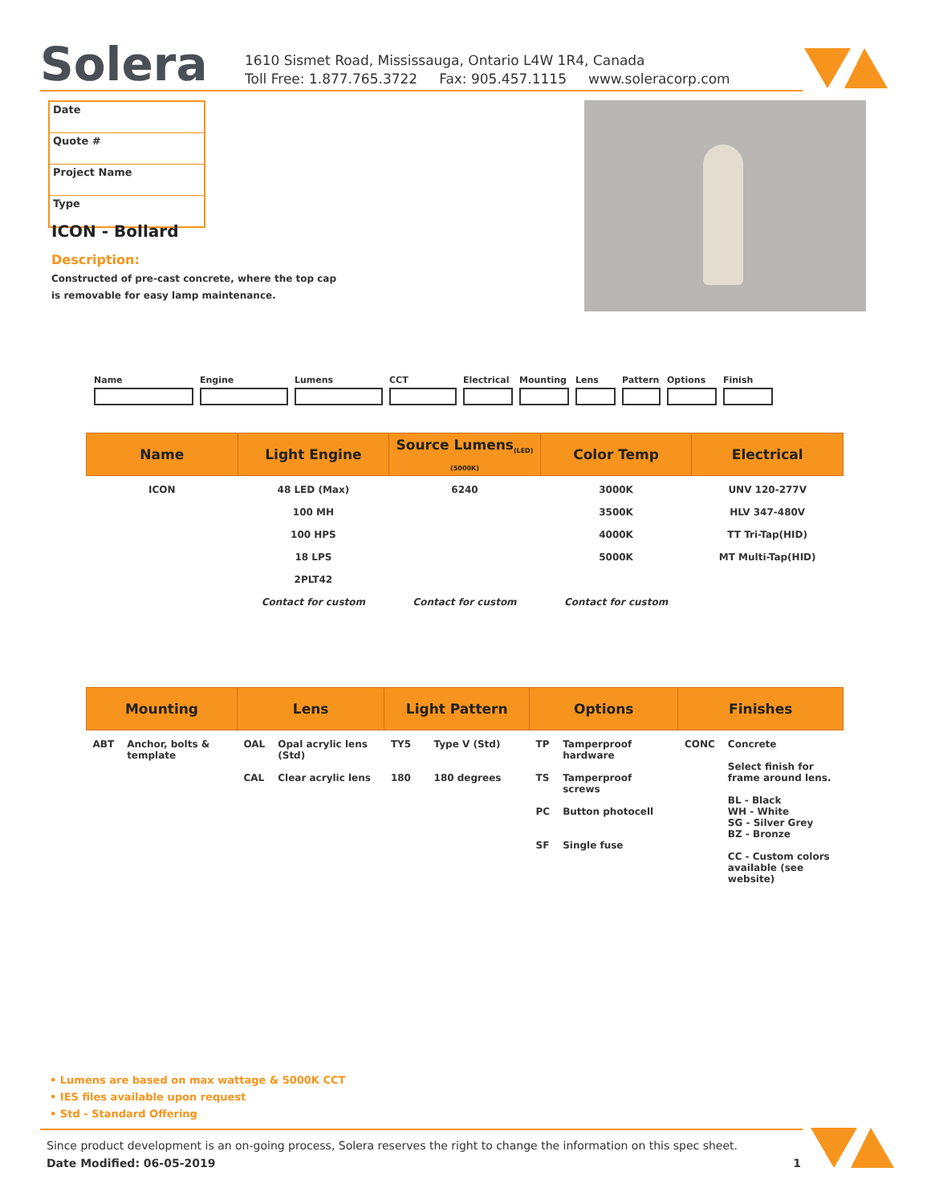Solera
1610 Sismet Road, Mississauga, Ontario L4W 1R4, Canada
Toll Free: 1.877.765.3722 Fax: 905.457.1115 www.soleracorp.com
Date
Quote #
Project Name
Type
ICON - Bollard
Description:
Constructed of pre-cast concrete, where the top cap
is removable for easy lamp maintenance.
Name Engine Lumens CCT Electrical
Mounting Lens Pattern Options Finish
| Name | Light Engine | Source Lumens<sub>(LED)(5000K)</sub> | Color Temp | Electrical |
| --- | --- | --- | --- | --- |
| ICON | 48 LED (Max) 100 MH 100 HPS 18 LPS 2PLT42 Contact for custom | 6240 Contact for custom | 3000K 3500K 4000K 5000K Contact for custom | UNV 120-277V HLV 347-480V TT Tri-Tap(HID) MT Multi-Tap(HID) |
| Mounting | | Lens | | Light Pattern | | Options | | Finishes | |
| --- | --- | --- | --- | --- | --- | --- | --- | --- | --- |
| ABT | Anchor, bolts & template | OAL CAL | Opal acrylic lens (Std) Clear acrylic lens | TY5 180 | Type V (Std) 180 degrees | TP TS PC SF | Tamperproof hardware Tamperproof screws Button photocell Single fuse | CONC | Concrete Select finish for frame around lens. BL - Black WH - White SG - Silver Grey BZ - Bronze CC - Custom colors available (see website) |
• Lumens are based on max wattage & 5000K CCT
• IES files available upon request
• Std - Standard Offering
Since product development is an on-going process, Solera reserves the right to change the information on this spec sheet.
Date Modified: 06-05-2019 1